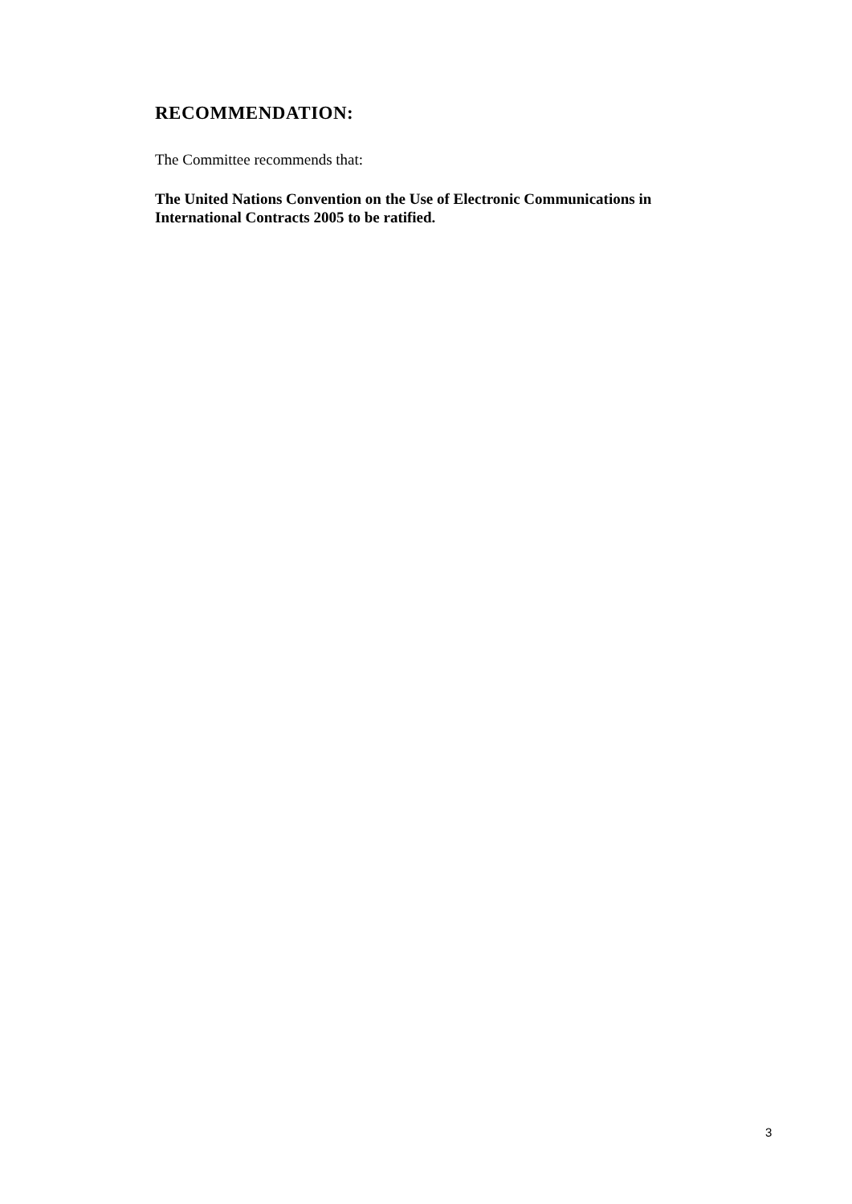RECOMMENDATION:
The Committee recommends that:
The United Nations Convention on the Use of Electronic Communications in International Contracts 2005 to be ratified.
3